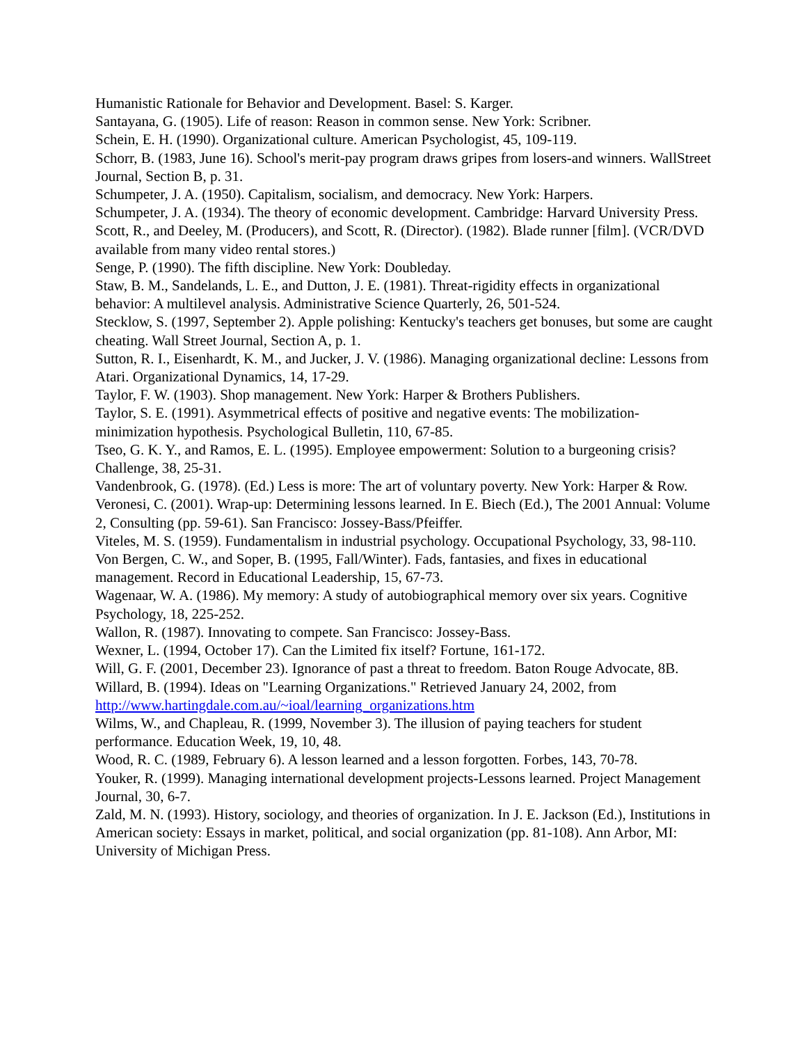Humanistic Rationale for Behavior and Development. Basel: S. Karger.
Santayana, G. (1905). Life of reason: Reason in common sense. New York: Scribner.
Schein, E. H. (1990). Organizational culture. American Psychologist, 45, 109-119.
Schorr, B. (1983, June 16). School's merit-pay program draws gripes from losers-and winners. WallStreet Journal, Section B, p. 31.
Schumpeter, J. A. (1950). Capitalism, socialism, and democracy. New York: Harpers.
Schumpeter, J. A. (1934). The theory of economic development. Cambridge: Harvard University Press.
Scott, R., and Deeley, M. (Producers), and Scott, R. (Director). (1982). Blade runner [film]. (VCR/DVD available from many video rental stores.)
Senge, P. (1990). The fifth discipline. New York: Doubleday.
Staw, B. M., Sandelands, L. E., and Dutton, J. E. (1981). Threat-rigidity effects in organizational behavior: A multilevel analysis. Administrative Science Quarterly, 26, 501-524.
Stecklow, S. (1997, September 2). Apple polishing: Kentucky's teachers get bonuses, but some are caught cheating. Wall Street Journal, Section A, p. 1.
Sutton, R. I., Eisenhardt, K. M., and Jucker, J. V. (1986). Managing organizational decline: Lessons from Atari. Organizational Dynamics, 14, 17-29.
Taylor, F. W. (1903). Shop management. New York: Harper & Brothers Publishers.
Taylor, S. E. (1991). Asymmetrical effects of positive and negative events: The mobilization-minimization hypothesis. Psychological Bulletin, 110, 67-85.
Tseo, G. K. Y., and Ramos, E. L. (1995). Employee empowerment: Solution to a burgeoning crisis? Challenge, 38, 25-31.
Vandenbrook, G. (1978). (Ed.) Less is more: The art of voluntary poverty. New York: Harper & Row.
Veronesi, C. (2001). Wrap-up: Determining lessons learned. In E. Biech (Ed.), The 2001 Annual: Volume 2, Consulting (pp. 59-61). San Francisco: Jossey-Bass/Pfeiffer.
Viteles, M. S. (1959). Fundamentalism in industrial psychology. Occupational Psychology, 33, 98-110.
Von Bergen, C. W., and Soper, B. (1995, Fall/Winter). Fads, fantasies, and fixes in educational management. Record in Educational Leadership, 15, 67-73.
Wagenaar, W. A. (1986). My memory: A study of autobiographical memory over six years. Cognitive Psychology, 18, 225-252.
Wallon, R. (1987). Innovating to compete. San Francisco: Jossey-Bass.
Wexner, L. (1994, October 17). Can the Limited fix itself? Fortune, 161-172.
Will, G. F. (2001, December 23). Ignorance of past a threat to freedom. Baton Rouge Advocate, 8B.
Willard, B. (1994). Ideas on "Learning Organizations." Retrieved January 24, 2002, from http://www.hartingdale.com.au/~ioal/learning_organizations.htm
Wilms, W., and Chapleau, R. (1999, November 3). The illusion of paying teachers for student performance. Education Week, 19, 10, 48.
Wood, R. C. (1989, February 6). A lesson learned and a lesson forgotten. Forbes, 143, 70-78.
Youker, R. (1999). Managing international development projects-Lessons learned. Project Management Journal, 30, 6-7.
Zald, M. N. (1993). History, sociology, and theories of organization. In J. E. Jackson (Ed.), Institutions in American society: Essays in market, political, and social organization (pp. 81-108). Ann Arbor, MI: University of Michigan Press.